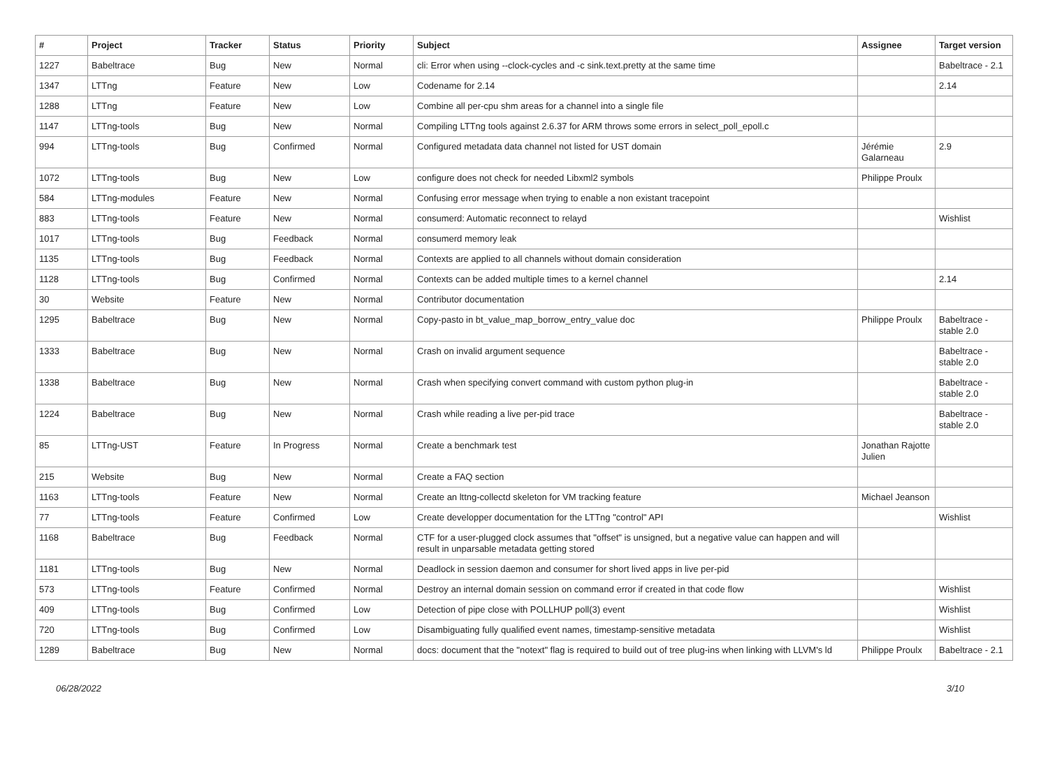| # | Project | Tracker | Status | Priority | Subject | Assignee | Target version |
| --- | --- | --- | --- | --- | --- | --- | --- |
| 1227 | Babeltrace | Bug | New | Normal | cli: Error when using --clock-cycles and -c sink.text.pretty at the same time | | Babeltrace - 2.1 |
| 1347 | LTTng | Feature | New | Low | Codename for 2.14 | | 2.14 |
| 1288 | LTTng | Feature | New | Low | Combine all per-cpu shm areas for a channel into a single file | | |
| 1147 | LTTng-tools | Bug | New | Normal | Compiling LTTng tools against 2.6.37 for ARM throws some errors in select_poll_epoll.c | | |
| 994 | LTTng-tools | Bug | Confirmed | Normal | Configured metadata data channel not listed for UST domain | Jérémie Galarneau | 2.9 |
| 1072 | LTTng-tools | Bug | New | Low | configure does not check for needed Libxml2 symbols | Philippe Proulx | |
| 584 | LTTng-modules | Feature | New | Normal | Confusing error message when trying to enable a non existant tracepoint | | |
| 883 | LTTng-tools | Feature | New | Normal | consumerd: Automatic reconnect to relayd | | Wishlist |
| 1017 | LTTng-tools | Bug | Feedback | Normal | consumerd memory leak | | |
| 1135 | LTTng-tools | Bug | Feedback | Normal | Contexts are applied to all channels without domain consideration | | |
| 1128 | LTTng-tools | Bug | Confirmed | Normal | Contexts can be added multiple times to a kernel channel | | 2.14 |
| 30 | Website | Feature | New | Normal | Contributor documentation | | |
| 1295 | Babeltrace | Bug | New | Normal | Copy-pasto in bt_value_map_borrow_entry_value doc | Philippe Proulx | Babeltrace - stable 2.0 |
| 1333 | Babeltrace | Bug | New | Normal | Crash on invalid argument sequence | | Babeltrace - stable 2.0 |
| 1338 | Babeltrace | Bug | New | Normal | Crash when specifying convert command with custom python plug-in | | Babeltrace - stable 2.0 |
| 1224 | Babeltrace | Bug | New | Normal | Crash while reading a live per-pid trace | | Babeltrace - stable 2.0 |
| 85 | LTTng-UST | Feature | In Progress | Normal | Create a benchmark test | Jonathan Rajotte Julien | |
| 215 | Website | Bug | New | Normal | Create a FAQ section | | |
| 1163 | LTTng-tools | Feature | New | Normal | Create an lttng-collectd skeleton for VM tracking feature | Michael Jeanson | |
| 77 | LTTng-tools | Feature | Confirmed | Low | Create developper documentation for the LTTng "control" API | | Wishlist |
| 1168 | Babeltrace | Bug | Feedback | Normal | CTF for a user-plugged clock assumes that "offset" is unsigned, but a negative value can happen and will result in unparsable metadata getting stored | | |
| 1181 | LTTng-tools | Bug | New | Normal | Deadlock in session daemon and consumer for short lived apps in live per-pid | | |
| 573 | LTTng-tools | Feature | Confirmed | Normal | Destroy an internal domain session on command error if created in that code flow | | Wishlist |
| 409 | LTTng-tools | Bug | Confirmed | Low | Detection of pipe close with POLLHUP poll(3) event | | Wishlist |
| 720 | LTTng-tools | Bug | Confirmed | Low | Disambiguating fully qualified event names, timestamp-sensitive metadata | | Wishlist |
| 1289 | Babeltrace | Bug | New | Normal | docs: document that the "notext" flag is required to build out of tree plug-ins when linking with LLVM's ld | Philippe Proulx | Babeltrace - 2.1 |
06/28/2022 3/10